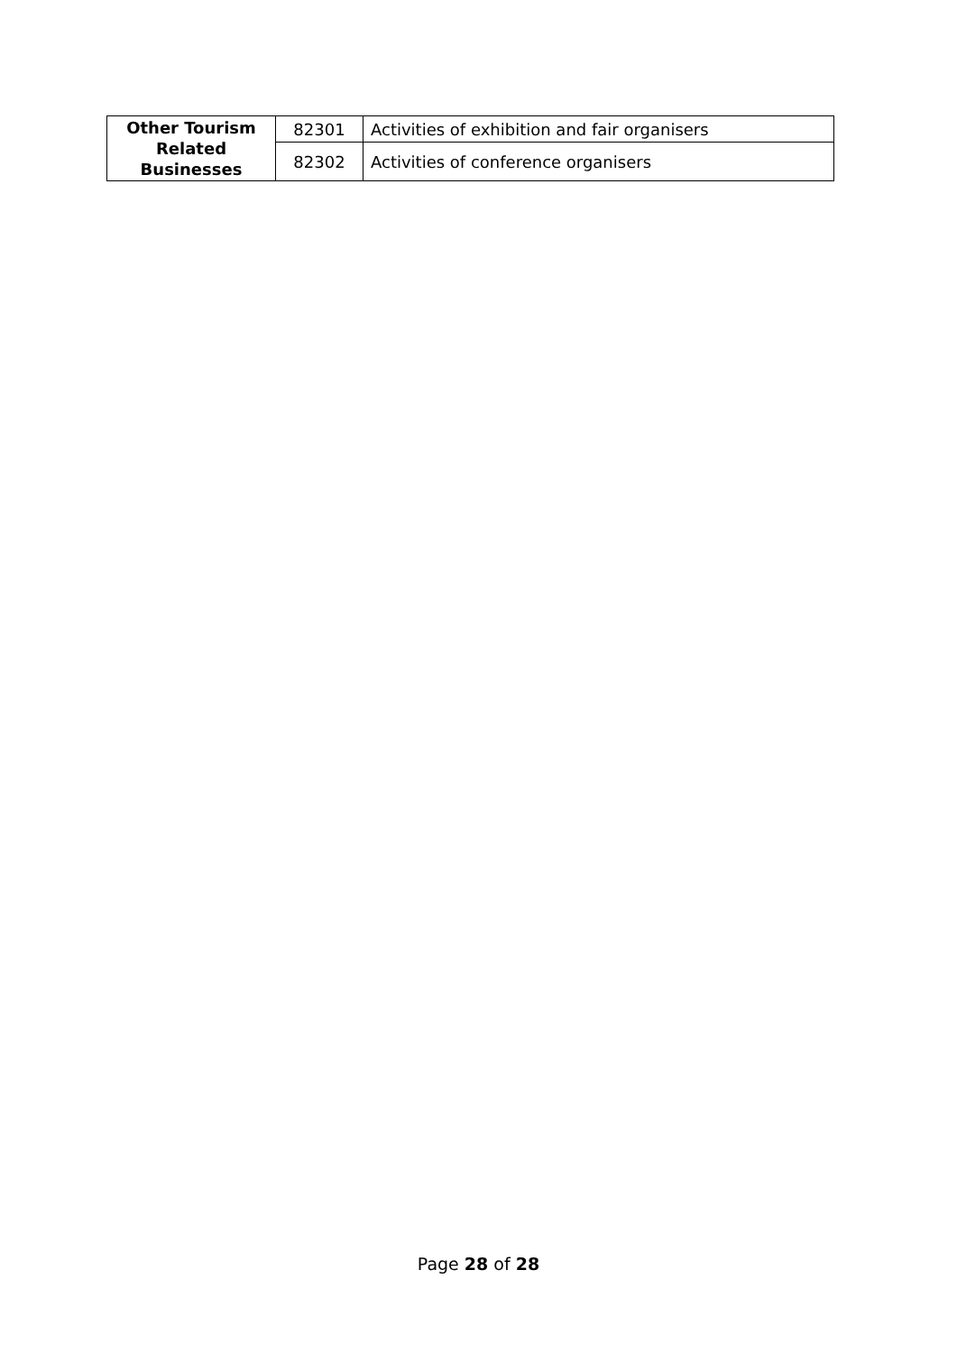| Other Tourism Related Businesses | 82301 | Activities of exhibition and fair organisers |
| | 82302 | Activities of conference organisers |
Page 28 of 28